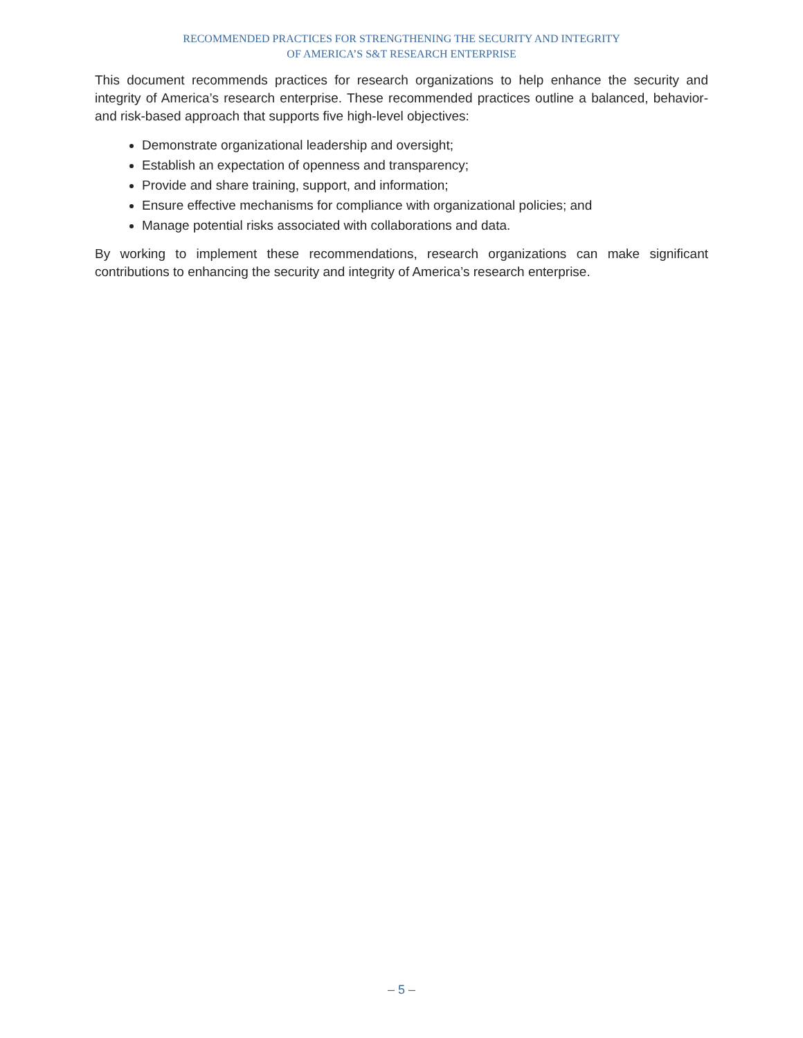RECOMMENDED PRACTICES FOR STRENGTHENING THE SECURITY AND INTEGRITY
OF AMERICA’S S&T RESEARCH ENTERPRISE
This document recommends practices for research organizations to help enhance the security and integrity of America’s research enterprise. These recommended practices outline a balanced, behavior- and risk-based approach that supports five high-level objectives:
Demonstrate organizational leadership and oversight;
Establish an expectation of openness and transparency;
Provide and share training, support, and information;
Ensure effective mechanisms for compliance with organizational policies; and
Manage potential risks associated with collaborations and data.
By working to implement these recommendations, research organizations can make significant contributions to enhancing the security and integrity of America’s research enterprise.
– 5 –